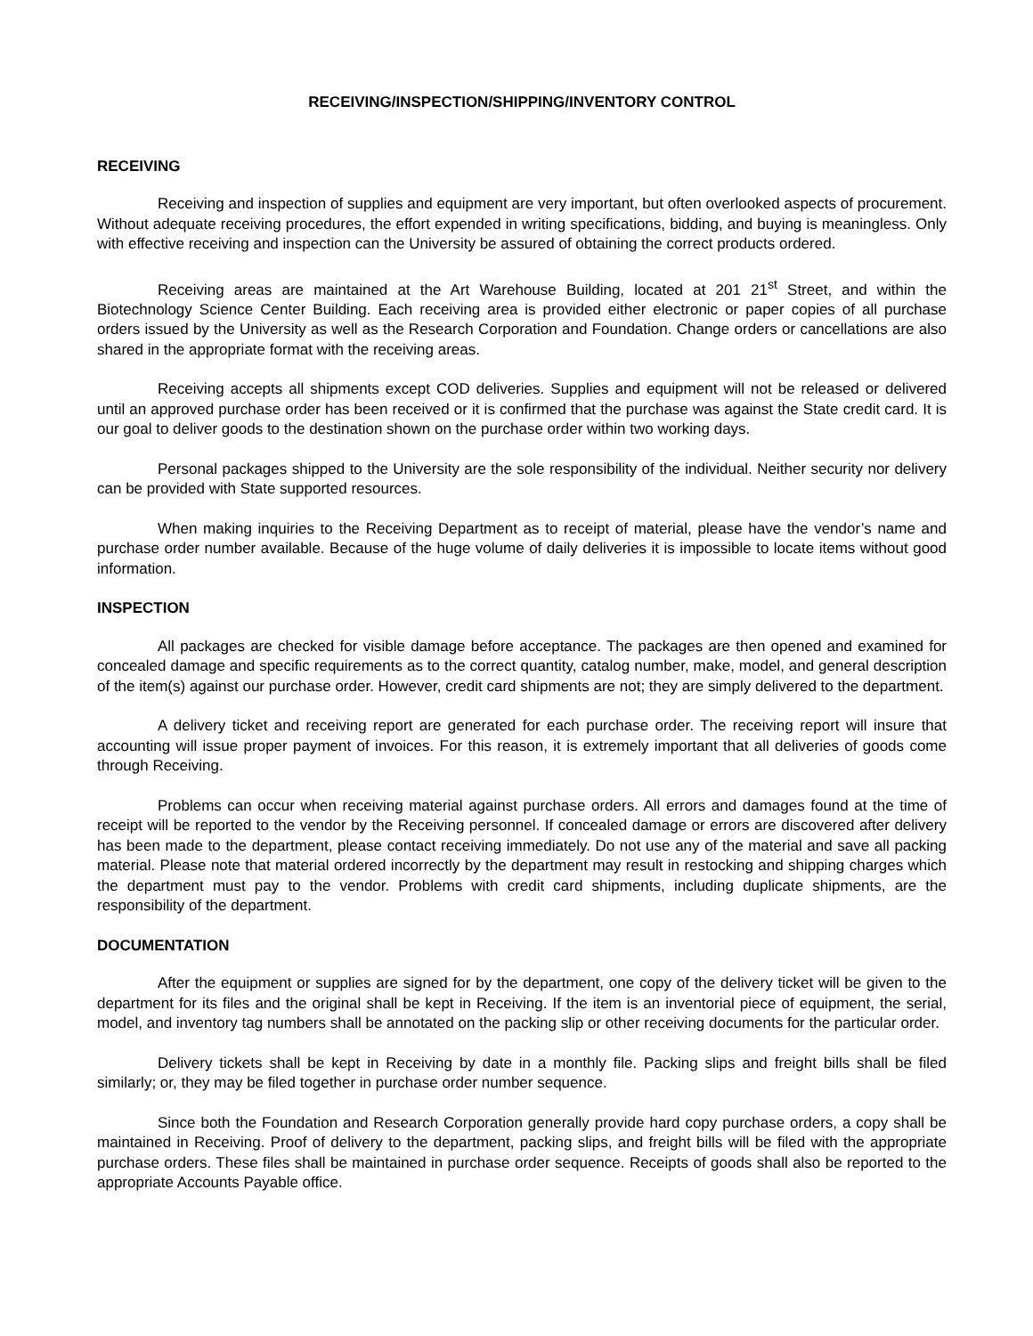RECEIVING/INSPECTION/SHIPPING/INVENTORY CONTROL
RECEIVING
Receiving and inspection of supplies and equipment are very important, but often overlooked aspects of procurement. Without adequate receiving procedures, the effort expended in writing specifications, bidding, and buying is meaningless. Only with effective receiving and inspection can the University be assured of obtaining the correct products ordered.
Receiving areas are maintained at the Art Warehouse Building, located at 201 21<sup>st</sup> Street, and within the Biotechnology Science Center Building. Each receiving area is provided either electronic or paper copies of all purchase orders issued by the University as well as the Research Corporation and Foundation. Change orders or cancellations are also shared in the appropriate format with the receiving areas.
Receiving accepts all shipments except COD deliveries. Supplies and equipment will not be released or delivered until an approved purchase order has been received or it is confirmed that the purchase was against the State credit card. It is our goal to deliver goods to the destination shown on the purchase order within two working days.
Personal packages shipped to the University are the sole responsibility of the individual. Neither security nor delivery can be provided with State supported resources.
When making inquiries to the Receiving Department as to receipt of material, please have the vendor’s name and purchase order number available. Because of the huge volume of daily deliveries it is impossible to locate items without good information.
INSPECTION
All packages are checked for visible damage before acceptance. The packages are then opened and examined for concealed damage and specific requirements as to the correct quantity, catalog number, make, model, and general description of the item(s) against our purchase order. However, credit card shipments are not; they are simply delivered to the department.
A delivery ticket and receiving report are generated for each purchase order. The receiving report will insure that accounting will issue proper payment of invoices. For this reason, it is extremely important that all deliveries of goods come through Receiving.
Problems can occur when receiving material against purchase orders. All errors and damages found at the time of receipt will be reported to the vendor by the Receiving personnel. If concealed damage or errors are discovered after delivery has been made to the department, please contact receiving immediately. Do not use any of the material and save all packing material. Please note that material ordered incorrectly by the department may result in restocking and shipping charges which the department must pay to the vendor. Problems with credit card shipments, including duplicate shipments, are the responsibility of the department.
DOCUMENTATION
After the equipment or supplies are signed for by the department, one copy of the delivery ticket will be given to the department for its files and the original shall be kept in Receiving. If the item is an inventorial piece of equipment, the serial, model, and inventory tag numbers shall be annotated on the packing slip or other receiving documents for the particular order.
Delivery tickets shall be kept in Receiving by date in a monthly file. Packing slips and freight bills shall be filed similarly; or, they may be filed together in purchase order number sequence.
Since both the Foundation and Research Corporation generally provide hard copy purchase orders, a copy shall be maintained in Receiving. Proof of delivery to the department, packing slips, and freight bills will be filed with the appropriate purchase orders. These files shall be maintained in purchase order sequence. Receipts of goods shall also be reported to the appropriate Accounts Payable office.